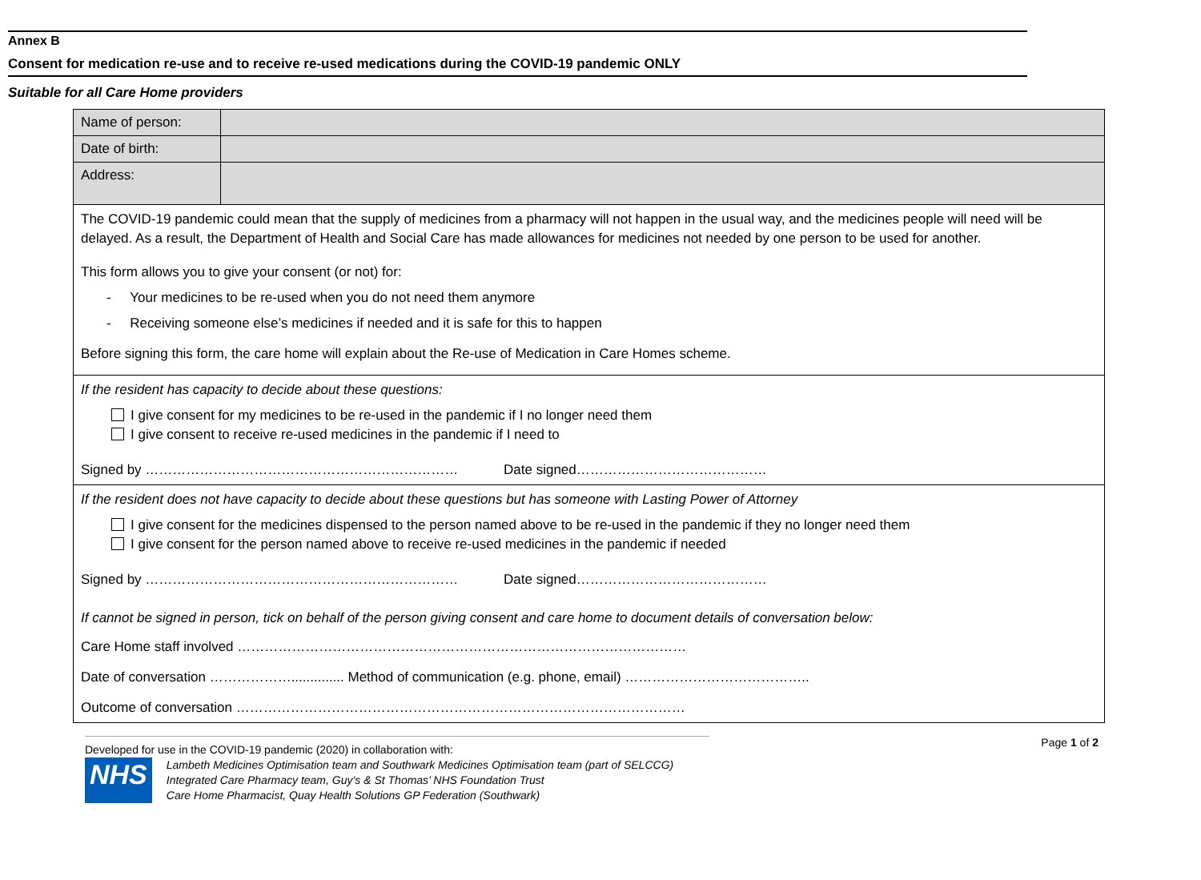Annex B
Consent for medication re-use and to receive re-used medications during the COVID-19 pandemic ONLY
Suitable for all Care Home providers
| Name of person: | |
| Date of birth: | |
| Address: | |
| The COVID-19 pandemic could mean that the supply of medicines from a pharmacy will not happen in the usual way, and the medicines people will need will be delayed. As a result, the Department of Health and Social Care has made allowances for medicines not needed by one person to be used for another. This form allows you to give your consent (or not) for: - Your medicines to be re-used when you do not need them anymore - Receiving someone else’s medicines if needed and it is safe for this to happen Before signing this form, the care home will explain about the Re-use of Medication in Care Homes scheme. | |
| If the resident has capacity to decide about these questions: I give consent for my medicines to be re-used in the pandemic if I no longer need them I give consent to receive re-used medicines in the pandemic if I need to Signed by …………………………………………………………… Date signed…………………………………… | |
| If the resident does not have capacity to decide about these questions but has someone with Lasting Power of Attorney I give consent for the medicines dispensed to the person named above to be re-used in the pandemic if they no longer need them I give consent for the person named above to receive re-used medicines in the pandemic if needed Signed by …………………………………………………………… Date signed…………………………………… If cannot be signed in person, tick on behalf of the person giving consent and care home to document details of conversation below: Care Home staff involved ……………………………………………………………………………………… Date of conversation ……………….............. Method of communication (e.g. phone, email) ………………………………….. Outcome of conversation ……………………………………………………………………………………… | |
Developed for use in the COVID-19 pandemic (2020) in collaboration with:
NHS
Lambeth Medicines Optimisation team and Southwark Medicines Optimisation team (part of SELCCG)
Integrated Care Pharmacy team, Guy’s & St Thomas’ NHS Foundation Trust
Care Home Pharmacist, Quay Health Solutions GP Federation (Southwark)
Page 1 of 2